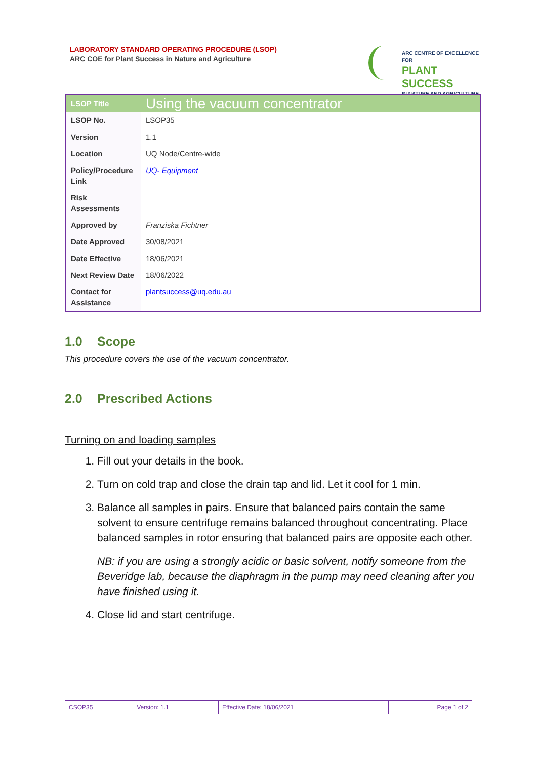LABORATORY STANDARD OPERATING PROCEDURE (LSOP)
ARC COE for Plant Success in Nature and Agriculture
ARC CENTRE OF EXCELLENCE FOR
PLANT SUCCESS
IN NATURE AND AGRICULTURE
| LSOP Title | Using the vacuum concentrator |
| LSOP No. | LSOP35 |
| Version | 1.1 |
| Location | UQ Node/Centre-wide |
| Policy/Procedure Link | UQ- Equipment |
| Risk Assessments | |
| Approved by | Franziska Fichtner |
| Date Approved | 30/08/2021 |
| Date Effective | 18/06/2021 |
| Next Review Date | 18/06/2022 |
| Contact for Assistance | plantsuccess@uq.edu.au |
1.0 Scope
This procedure covers the use of the vacuum concentrator.
2.0 Prescribed Actions
Turning on and loading samples
1. Fill out your details in the book.
2. Turn on cold trap and close the drain tap and lid. Let it cool for 1 min.
3. Balance all samples in pairs. Ensure that balanced pairs contain the same solvent to ensure centrifuge remains balanced throughout concentrating. Place balanced samples in rotor ensuring that balanced pairs are opposite each other.
NB: if you are using a strongly acidic or basic solvent, notify someone from the Beveridge lab, because the diaphragm in the pump may need cleaning after you have finished using it.
4. Close lid and start centrifuge.
| CSOP35 | Version: 1.1 | Effective Date: 18/06/2021 | Page 1 of 2 |